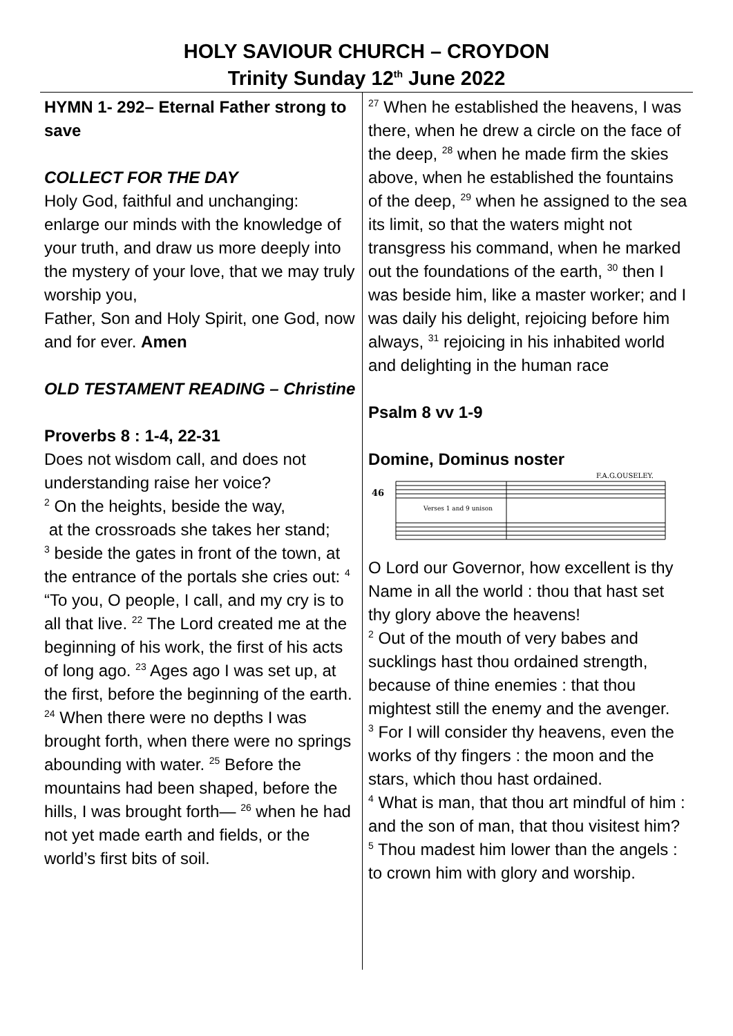HOLY SAVIOUR CHURCH – CROYDON
Trinity Sunday 12<sup>th</sup> June 2022
HYMN 1- 292– Eternal Father strong to save
COLLECT FOR THE DAY
Holy God, faithful and unchanging: enlarge our minds with the knowledge of your truth, and draw us more deeply into the mystery of your love, that we may truly worship you,
Father, Son and Holy Spirit, one God, now and for ever. Amen
OLD TESTAMENT READING – Christine
Proverbs 8 : 1-4, 22-31
Does not wisdom call, and does not understanding raise her voice?
<sup>2</sup> On the heights, beside the way,
at the crossroads she takes her stand;
<sup>3</sup> beside the gates in front of the town, at the entrance of the portals she cries out: <sup>4</sup> “To you, O people, I call, and my cry is to all that live. <sup>22</sup> The Lord created me at the beginning of his work, the first of his acts of long ago. <sup>23</sup> Ages ago I was set up, at the first, before the beginning of the earth. <sup>24</sup> When there were no depths I was brought forth, when there were no springs abounding with water. <sup>25</sup> Before the mountains had been shaped, before the hills, I was brought forth— <sup>26</sup> when he had not yet made earth and fields, or the world’s first bits of soil.
<sup>27</sup> When he established the heavens, I was there, when he drew a circle on the face of the deep, <sup>28</sup> when he made firm the skies above, when he established the fountains of the deep, <sup>29</sup> when he assigned to the sea its limit, so that the waters might not transgress his command, when he marked out the foundations of the earth, <sup>30</sup> then I was beside him, like a master worker; and I was daily his delight, rejoicing before him always, <sup>31</sup> rejoicing in his inhabited world and delighting in the human race
Psalm 8 vv 1-9
Domine, Dominus noster
46
F.A.G.OUSELEY.
Verses 1 and 9 unison
O Lord our Governor, how excellent is thy Name in all the world : thou that hast set thy glory above the heavens!
<sup>2</sup> Out of the mouth of very babes and sucklings hast thou ordained strength, because of thine enemies : that thou mightest still the enemy and the avenger.
<sup>3</sup> For I will consider thy heavens, even the works of thy fingers : the moon and the stars, which thou hast ordained.
<sup>4</sup> What is man, that thou art mindful of him : and the son of man, that thou visitest him?
<sup>5</sup> Thou madest him lower than the angels : to crown him with glory and worship.